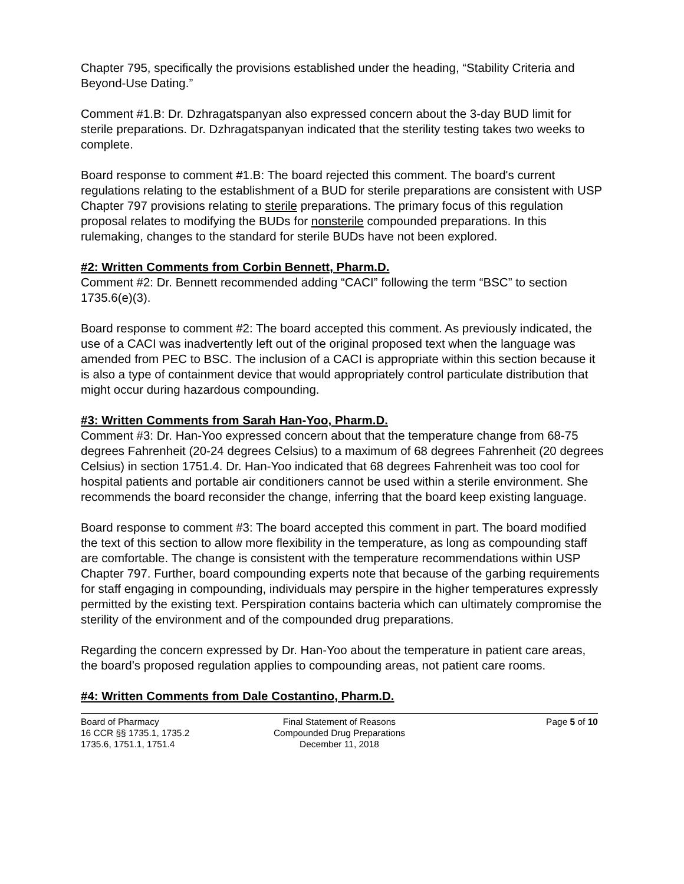Chapter 795, specifically the provisions established under the heading, “Stability Criteria and Beyond-Use Dating.”
Comment #1.B: Dr. Dzhragatspanyan also expressed concern about the 3-day BUD limit for sterile preparations. Dr. Dzhragatspanyan indicated that the sterility testing takes two weeks to complete.
Board response to comment #1.B: The board rejected this comment. The board's current regulations relating to the establishment of a BUD for sterile preparations are consistent with USP Chapter 797 provisions relating to sterile preparations. The primary focus of this regulation proposal relates to modifying the BUDs for nonsterile compounded preparations. In this rulemaking, changes to the standard for sterile BUDs have not been explored.
#2: Written Comments from Corbin Bennett, Pharm.D.
Comment #2: Dr. Bennett recommended adding “CACI” following the term “BSC” to section 1735.6(e)(3).
Board response to comment #2: The board accepted this comment. As previously indicated, the use of a CACI was inadvertently left out of the original proposed text when the language was amended from PEC to BSC. The inclusion of a CACI is appropriate within this section because it is also a type of containment device that would appropriately control particulate distribution that might occur during hazardous compounding.
#3: Written Comments from Sarah Han-Yoo, Pharm.D.
Comment #3: Dr. Han-Yoo expressed concern about that the temperature change from 68-75 degrees Fahrenheit (20-24 degrees Celsius) to a maximum of 68 degrees Fahrenheit (20 degrees Celsius) in section 1751.4. Dr. Han-Yoo indicated that 68 degrees Fahrenheit was too cool for hospital patients and portable air conditioners cannot be used within a sterile environment. She recommends the board reconsider the change, inferring that the board keep existing language.
Board response to comment #3: The board accepted this comment in part. The board modified the text of this section to allow more flexibility in the temperature, as long as compounding staff are comfortable. The change is consistent with the temperature recommendations within USP Chapter 797. Further, board compounding experts note that because of the garbing requirements for staff engaging in compounding, individuals may perspire in the higher temperatures expressly permitted by the existing text. Perspiration contains bacteria which can ultimately compromise the sterility of the environment and of the compounded drug preparations.
Regarding the concern expressed by Dr. Han-Yoo about the temperature in patient care areas, the board’s proposed regulation applies to compounding areas, not patient care rooms.
#4: Written Comments from Dale Costantino, Pharm.D.
Board of Pharmacy
16 CCR §§ 1735.1, 1735.2
1735.6, 1751.1, 1751.4
Final Statement of Reasons
Compounded Drug Preparations
December 11, 2018
Page 5 of 10